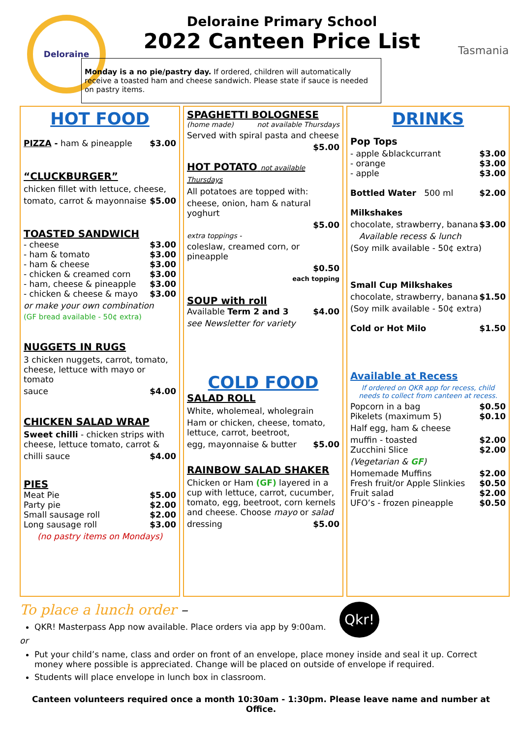Deloraine
Deloraine Primary School
2022 Canteen Price List
Monday is a no pie/pastry day. If ordered, children will automatically receive a toasted ham and cheese sandwich. Please state if sauce is needed on pastry items.
Tasmania
HOT FOOD
PIZZA - ham & pineapple $3.00
“CLUCKBURGER”
chicken fillet with lettuce, cheese,
tomato, carrot & mayonnaise $5.00
TOASTED SANDWICH
- cheese $3.00
- ham & tomato $3.00
- ham & cheese $3.00
- chicken & creamed corn $3.00
- ham, cheese & pineapple $3.00
- chicken & cheese & mayo $3.00
or make your own combination
(GF bread available - 50¢ extra)
NUGGETS IN RUGS
3 chicken nuggets, carrot, tomato, cheese, lettuce with mayo or tomato
sauce $4.00
CHICKEN SALAD WRAP
Sweet chilli - chicken strips with cheese, lettuce tomato, carrot &
chilli sauce $4.00
PIES
Meat Pie $5.00
Party pie $2.00
Small sausage roll $2.00
Long sausage roll $3.00
(no pastry items on Mondays)
SPAGHETTI BOLOGNESE
(home made) not available Thursdays
Served with spiral pasta and cheese
$5.00
HOT POTATO not available Thursdays
All potatoes are topped with:
cheese, onion, ham & natural yoghurt
$5.00
extra toppings -
coleslaw, creamed corn, or pineapple
$0.50
each topping
SOUP with roll
Available Term 2 and 3 $4.00
see Newsletter for variety
COLD FOOD
SALAD ROLL
White, wholemeal, wholegrain
Ham or chicken, cheese, tomato, lettuce, carrot, beetroot,
egg, mayonnaise & butter $5.00
RAINBOW SALAD SHAKER
Chicken or Ham (GF) layered in a cup with lettuce, carrot, cucumber, tomato, egg, beetroot, corn kernels and cheese. Choose mayo or salad
dressing $5.00
DRINKS
Pop Tops
- apple &blackcurrant $3.00
- orange $3.00
- apple $3.00
Bottled Water 500 ml $2.00
Milkshakes
chocolate, strawberry, banana $3.00
Available recess & lunch
(Soy milk available - 50¢ extra)
Small Cup Milkshakes
chocolate, strawberry, banana $1.50
(Soy milk available - 50¢ extra)
Cold or Hot Milo $1.50
Available at Recess
If ordered on QKR app for recess, child needs to collect from canteen at recess.
Popcorn in a bag $0.50
Pikelets (maximum 5) $0.10
Half egg, ham & cheese
muffin - toasted $2.00
Zucchini Slice $2.00
(Vegetarian & GF)
Homemade Muffins $2.00
Fresh fruit/or Apple Slinkies $0.50
Fruit salad $2.00
UFO’s - frozen pineapple $0.50
To place a lunch order – Qkr!
QKR! Masterpass App now available. Place orders via app by 9:00am.
or
Put your child’s name, class and order on front of an envelope, place money inside and seal it up. Correct money where possible is appreciated. Change will be placed on outside of envelope if required.
Students will place envelope in lunch box in classroom.
Canteen volunteers required once a month 10:30am - 1:30pm. Please leave name and number at Office.